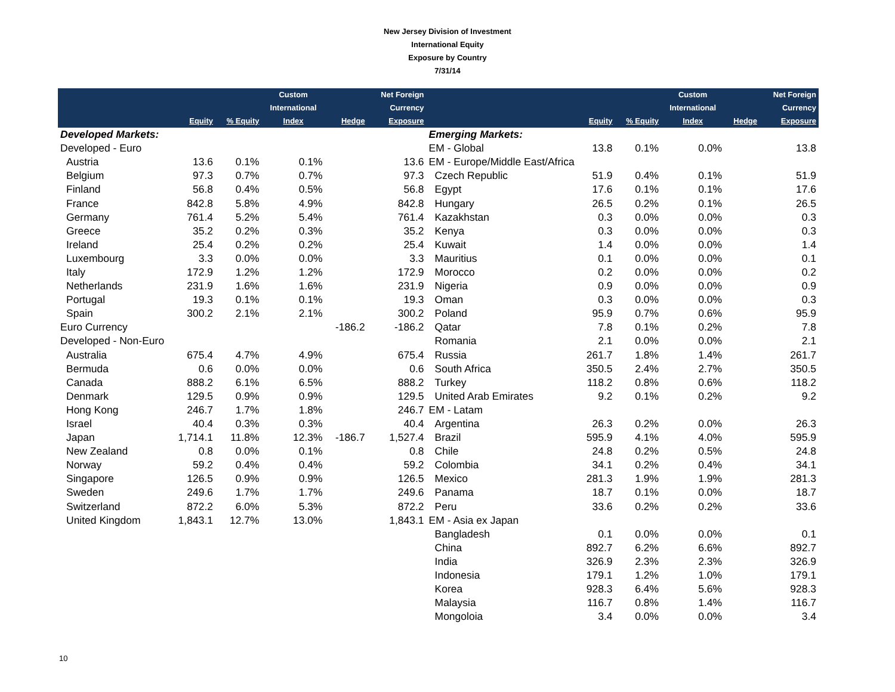New Jersey Division of Investment
International Equity
Exposure by Country
7/31/14
| | Equity | % Equity | Custom International Index | Hedge | Net Foreign Currency Exposure | | Equity | % Equity | Custom International Index | Hedge | Net Foreign Currency Exposure |
| --- | --- | --- | --- | --- | --- | --- | --- | --- | --- | --- | --- |
| Developed Markets: | | | | | | Emerging Markets: | | | | | |
| Developed - Euro | | | | | | EM - Global | 13.8 | 0.1% | 0.0% | | 13.8 |
| Austria | 13.6 | 0.1% | 0.1% | | 13.6 | EM - Europe/Middle East/Africa | | | | | |
| Belgium | 97.3 | 0.7% | 0.7% | | 97.3 | Czech Republic | 51.9 | 0.4% | 0.1% | | 51.9 |
| Finland | 56.8 | 0.4% | 0.5% | | 56.8 | Egypt | 17.6 | 0.1% | 0.1% | | 17.6 |
| France | 842.8 | 5.8% | 4.9% | | 842.8 | Hungary | 26.5 | 0.2% | 0.1% | | 26.5 |
| Germany | 761.4 | 5.2% | 5.4% | | 761.4 | Kazakhstan | 0.3 | 0.0% | 0.0% | | 0.3 |
| Greece | 35.2 | 0.2% | 0.3% | | 35.2 | Kenya | 0.3 | 0.0% | 0.0% | | 0.3 |
| Ireland | 25.4 | 0.2% | 0.2% | | 25.4 | Kuwait | 1.4 | 0.0% | 0.0% | | 1.4 |
| Luxembourg | 3.3 | 0.0% | 0.0% | | 3.3 | Mauritius | 0.1 | 0.0% | 0.0% | | 0.1 |
| Italy | 172.9 | 1.2% | 1.2% | | 172.9 | Morocco | 0.2 | 0.0% | 0.0% | | 0.2 |
| Netherlands | 231.9 | 1.6% | 1.6% | | 231.9 | Nigeria | 0.9 | 0.0% | 0.0% | | 0.9 |
| Portugal | 19.3 | 0.1% | 0.1% | | 19.3 | Oman | 0.3 | 0.0% | 0.0% | | 0.3 |
| Spain | 300.2 | 2.1% | 2.1% | | 300.2 | Poland | 95.9 | 0.7% | 0.6% | | 95.9 |
| Euro Currency | | | | -186.2 | -186.2 | Qatar | 7.8 | 0.1% | 0.2% | | 7.8 |
| Developed - Non-Euro | | | | | | Romania | 2.1 | 0.0% | 0.0% | | 2.1 |
| Australia | 675.4 | 4.7% | 4.9% | | 675.4 | Russia | 261.7 | 1.8% | 1.4% | | 261.7 |
| Bermuda | 0.6 | 0.0% | 0.0% | | 0.6 | South Africa | 350.5 | 2.4% | 2.7% | | 350.5 |
| Canada | 888.2 | 6.1% | 6.5% | | 888.2 | Turkey | 118.2 | 0.8% | 0.6% | | 118.2 |
| Denmark | 129.5 | 0.9% | 0.9% | | 129.5 | United Arab Emirates | 9.2 | 0.1% | 0.2% | | 9.2 |
| Hong Kong | 246.7 | 1.7% | 1.8% | | 246.7 | EM - Latam | | | | | |
| Israel | 40.4 | 0.3% | 0.3% | | 40.4 | Argentina | 26.3 | 0.2% | 0.0% | | 26.3 |
| Japan | 1,714.1 | 11.8% | 12.3% | -186.7 | 1,527.4 | Brazil | 595.9 | 4.1% | 4.0% | | 595.9 |
| New Zealand | 0.8 | 0.0% | 0.1% | | 0.8 | Chile | 24.8 | 0.2% | 0.5% | | 24.8 |
| Norway | 59.2 | 0.4% | 0.4% | | 59.2 | Colombia | 34.1 | 0.2% | 0.4% | | 34.1 |
| Singapore | 126.5 | 0.9% | 0.9% | | 126.5 | Mexico | 281.3 | 1.9% | 1.9% | | 281.3 |
| Sweden | 249.6 | 1.7% | 1.7% | | 249.6 | Panama | 18.7 | 0.1% | 0.0% | | 18.7 |
| Switzerland | 872.2 | 6.0% | 5.3% | | 872.2 | Peru | 33.6 | 0.2% | 0.2% | | 33.6 |
| United Kingdom | 1,843.1 | 12.7% | 13.0% | | 1,843.1 | EM - Asia ex Japan | | | | | |
| | | | | | | Bangladesh | 0.1 | 0.0% | 0.0% | | 0.1 |
| | | | | | | China | 892.7 | 6.2% | 6.6% | | 892.7 |
| | | | | | | India | 326.9 | 2.3% | 2.3% | | 326.9 |
| | | | | | | Indonesia | 179.1 | 1.2% | 1.0% | | 179.1 |
| | | | | | | Korea | 928.3 | 6.4% | 5.6% | | 928.3 |
| | | | | | | Malaysia | 116.7 | 0.8% | 1.4% | | 116.7 |
| | | | | | | Mongoloia | 3.4 | 0.0% | 0.0% | | 3.4 |
10